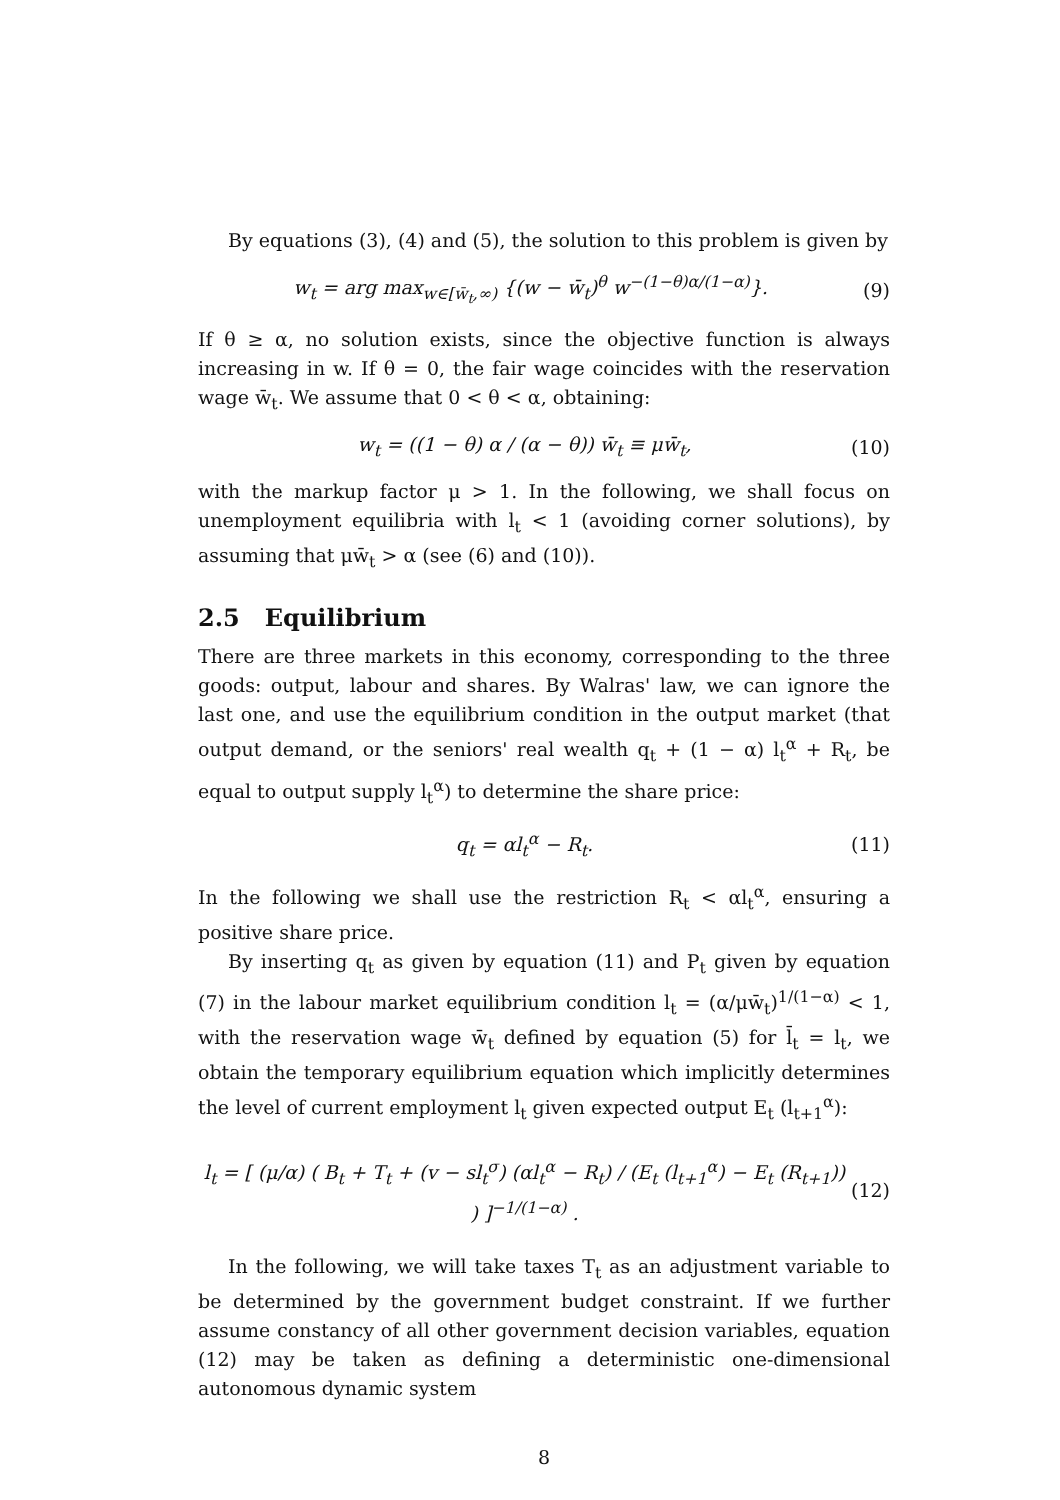By equations (3), (4) and (5), the solution to this problem is given by
w<sub>t</sub> = arg max<sub>w∈[w̄<sub>t</sub>,∞)</sub> {(w − w̄<sub>t</sub>)<sup>θ</sup> w<sup>−(1−θ)α/(1−α)</sup>}. (9)
If θ ≥ α, no solution exists, since the objective function is always increasing in w. If θ = 0, the fair wage coincides with the reservation wage w̄<sub>t</sub>. We assume that 0 < θ < α, obtaining:
w<sub>t</sub> = ((1 − θ) α / (α − θ)) w̄<sub>t</sub> ≡ μw̄<sub>t</sub>, (10)
with the markup factor μ > 1. In the following, we shall focus on unemployment equilibria with l<sub>t</sub> < 1 (avoiding corner solutions), by assuming that μw̄<sub>t</sub> > α (see (6) and (10)).
2.5 Equilibrium
There are three markets in this economy, corresponding to the three goods: output, labour and shares. By Walras' law, we can ignore the last one, and use the equilibrium condition in the output market (that output demand, or the seniors' real wealth q<sub>t</sub> + (1 − α) l<sub>t</sub><sup>α</sup> + R<sub>t</sub>, be equal to output supply l<sub>t</sub><sup>α</sup>) to determine the share price:
q<sub>t</sub> = αl<sub>t</sub><sup>α</sup> − R<sub>t</sub>. (11)
In the following we shall use the restriction R<sub>t</sub> < αl<sub>t</sub><sup>α</sup>, ensuring a positive share price.
By inserting q<sub>t</sub> as given by equation (11) and P<sub>t</sub> given by equation (7) in the labour market equilibrium condition l<sub>t</sub> = (α/μw̄<sub>t</sub>)<sup>1/(1−α)</sup> < 1, with the reservation wage w̄<sub>t</sub> defined by equation (5) for l̄<sub>t</sub> = l<sub>t</sub>, we obtain the temporary equilibrium equation which implicitly determines the level of current employment l<sub>t</sub> given expected output E<sub>t</sub> (l<sub>t+1</sub><sup>α</sup>):
l<sub>t</sub> = [ (μ/α) ( B<sub>t</sub> + T<sub>t</sub> + (v − sl<sub>t</sub><sup>σ</sup>) (αl<sub>t</sub><sup>α</sup> − R<sub>t</sub>) / (E<sub>t</sub> (l<sub>t+1</sub><sup>α</sup>) − E<sub>t</sub> (R<sub>t+1</sub>)) ) ]<sup>−1/(1−α)</sup> . (12)
In the following, we will take taxes T<sub>t</sub> as an adjustment variable to be determined by the government budget constraint. If we further assume constancy of all other government decision variables, equation (12) may be taken as defining a deterministic one-dimensional autonomous dynamic system
8